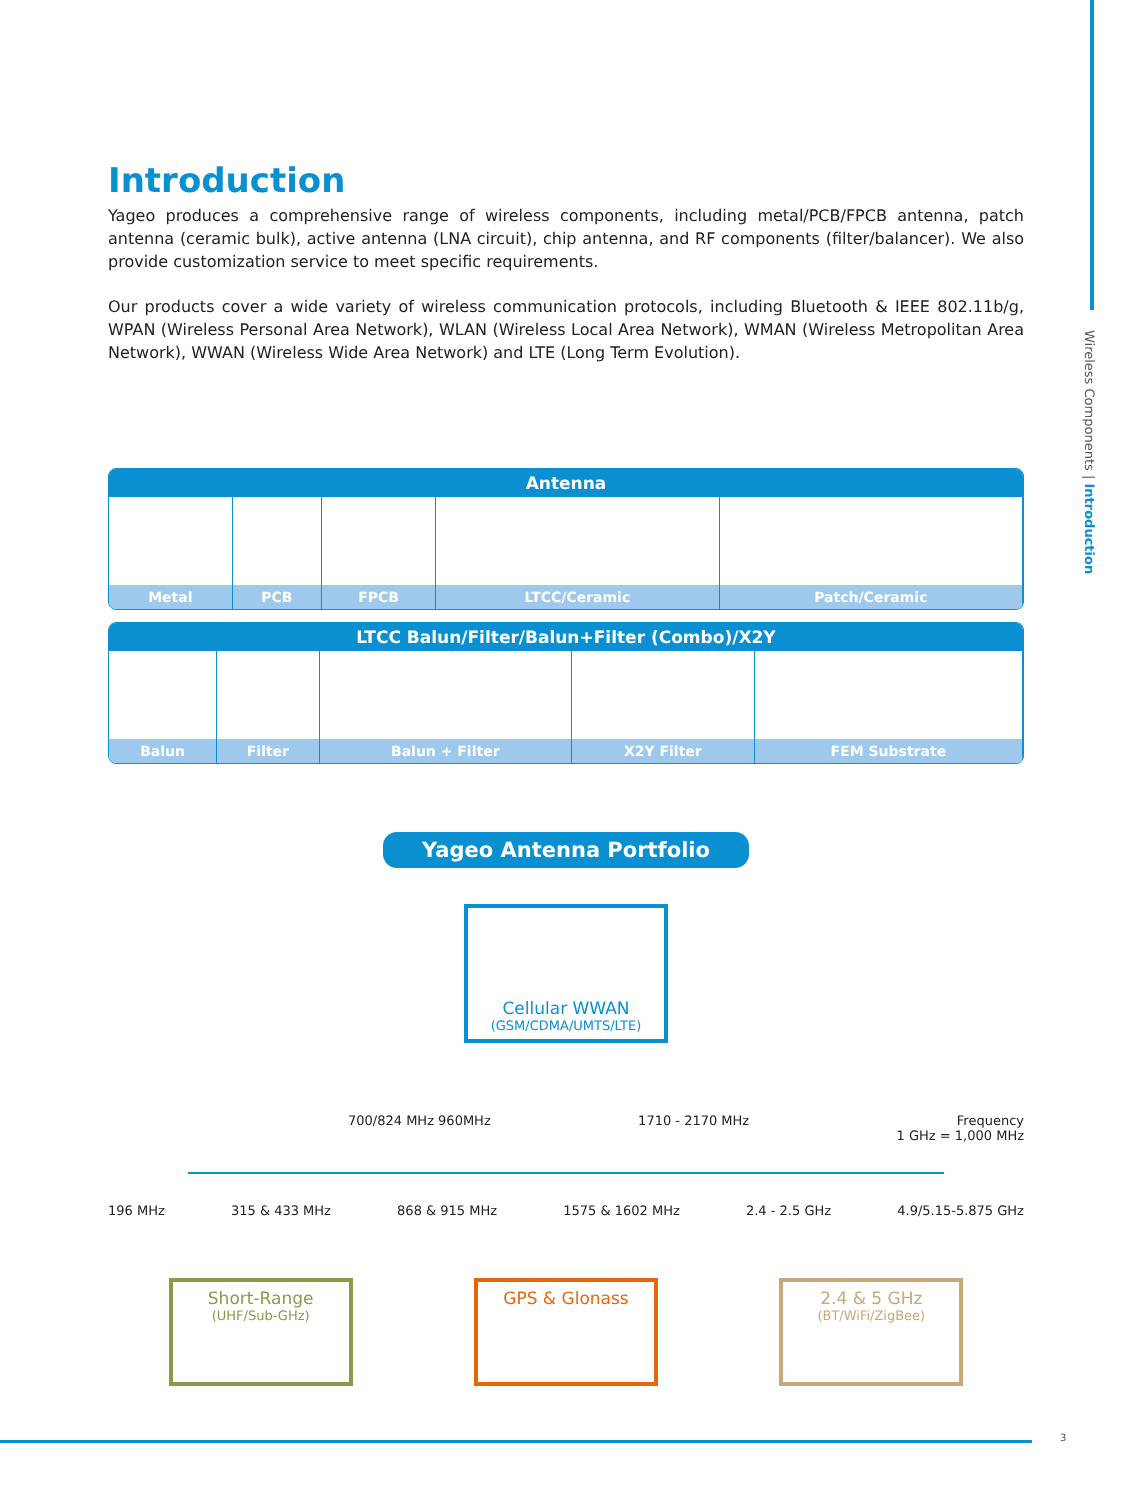Wireless Components | Introduction
Introduction
Yageo produces a comprehensive range of wireless components, including metal/PCB/FPCB antenna, patch antenna (ceramic bulk), active antenna (LNA circuit), chip antenna, and RF components (filter/balancer). We also provide customization service to meet specific requirements.
Our products cover a wide variety of wireless communication protocols, including Bluetooth & IEEE 802.11b/g, WPAN (Wireless Personal Area Network), WLAN (Wireless Local Area Network), WMAN (Wireless Metropolitan Area Network), WWAN (Wireless Wide Area Network) and LTE (Long Term Evolution).
| Antenna | | | | |
| --- | --- | --- | --- | --- |
| Metal | PCB | FPCB | LTCC/Ceramic | Patch/Ceramic |
| LTCC Balun/Filter/Balun+Filter (Combo)/X2Y | | | | |
| --- | --- | --- | --- | --- |
| Balun | Filter | Balun + Filter | X2Y Filter | FEM Substrate |
Yageo Antenna Portfolio
Cellular WWAN
(GSM/CDMA/UMTS/LTE)
700/824 MHz 960MHz 1710 - 2170 MHz Frequency
1 GHz = 1,000 MHz
196 MHz 315 & 433 MHz 868 & 915 MHz 1575 & 1602 MHz 2.4 - 2.5 GHz 4.9/5.15-5.875 GHz
Short-Range
(UHF/Sub-GHz)
GPS & Glonass 2.4 & 5 GHz
(BT/WiFi/ZigBee)
3